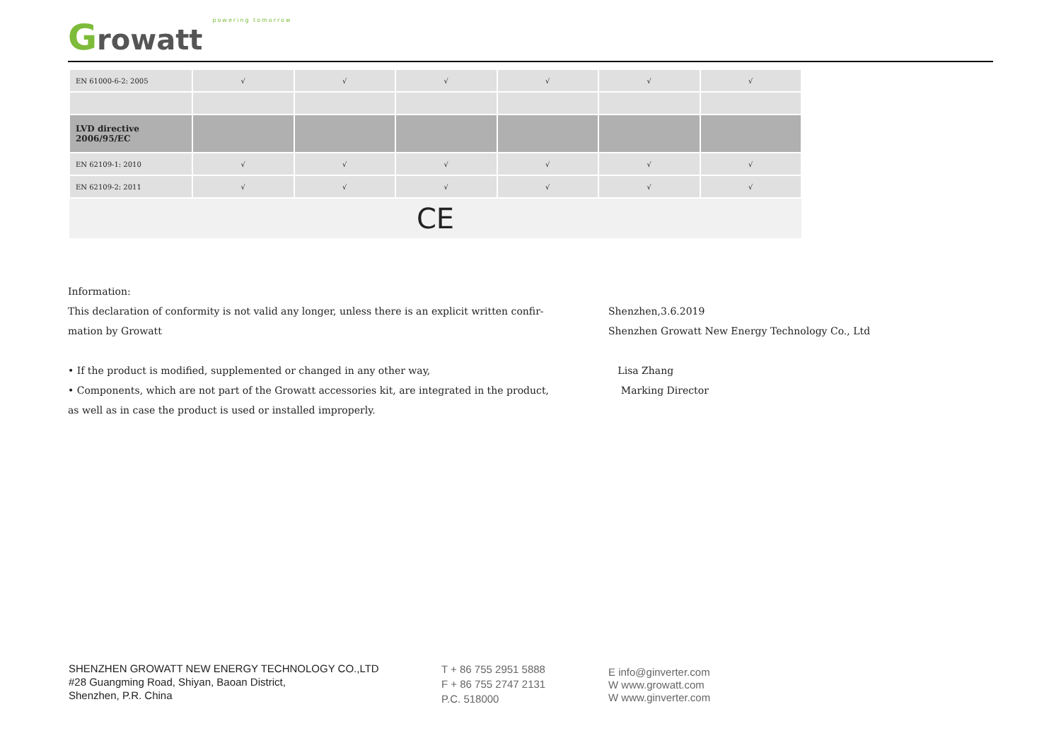Growatt powering tomorrow
| EN 61000-6-2: 2005 | √ | √ | √ | √ | √ | √ |
| LVD directive 2006/95/EC | | | | | | |
| EN 62109-1: 2010 | √ | √ | √ | √ | √ | √ |
| EN 62109-2: 2011 | √ | √ | √ | √ | √ | √ |
| CE | | | | | | |
Information:
This declaration of conformity is not valid any longer, unless there is an explicit written confir-
mation by Growatt
• If the product is modified, supplemented or changed in any other way,
• Components, which are not part of the Growatt accessories kit, are integrated in the product,
as well as in case the product is used or installed improperly.
Shenzhen,3.6.2019
Shenzhen Growatt New Energy Technology Co., Ltd
Lisa Zhang
Marking Director
SHENZHEN GROWATT NEW ENERGY TECHNOLOGY CO.,LTD
#28 Guangming Road, Shiyan, Baoan District,
Shenzhen, P.R. China
T + 86 755 2951 5888
F + 86 755 2747 2131
P.C. 518000
E info@ginverter.com
W www.growatt.com
W www.ginverter.com